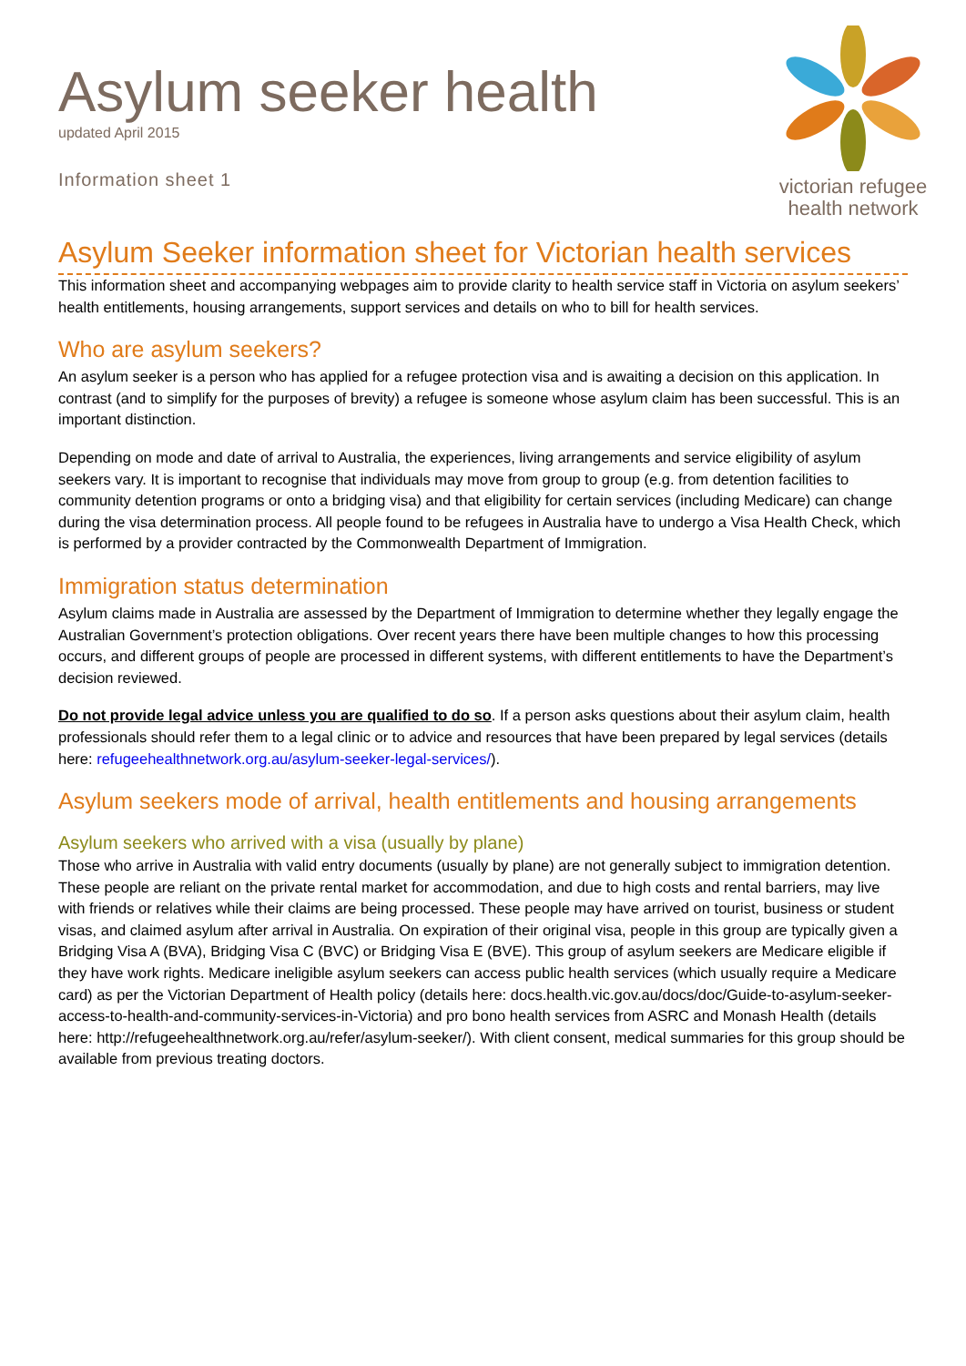Asylum seeker health
updated April 2015
Information sheet 1
victorian refugee
health network
Asylum Seeker information sheet for Victorian health services
This information sheet and accompanying webpages aim to provide clarity to health service staff in Victoria on asylum seekers’ health entitlements, housing arrangements, support services and details on who to bill for health services.
Who are asylum seekers?
An asylum seeker is a person who has applied for a refugee protection visa and is awaiting a decision on this application. In contrast (and to simplify for the purposes of brevity) a refugee is someone whose asylum claim has been successful. This is an important distinction.
Depending on mode and date of arrival to Australia, the experiences, living arrangements and service eligibility of asylum seekers vary. It is important to recognise that individuals may move from group to group (e.g. from detention facilities to community detention programs or onto a bridging visa) and that eligibility for certain services (including Medicare) can change during the visa determination process. All people found to be refugees in Australia have to undergo a Visa Health Check, which is performed by a provider contracted by the Commonwealth Department of Immigration.
Immigration status determination
Asylum claims made in Australia are assessed by the Department of Immigration to determine whether they legally engage the Australian Government’s protection obligations. Over recent years there have been multiple changes to how this processing occurs, and different groups of people are processed in different systems, with different entitlements to have the Department’s decision reviewed.
Do not provide legal advice unless you are qualified to do so. If a person asks questions about their asylum claim, health professionals should refer them to a legal clinic or to advice and resources that have been prepared by legal services (details here: refugeehealthnetwork.org.au/asylum-seeker-legal-services/).
Asylum seekers mode of arrival, health entitlements and housing arrangements
Asylum seekers who arrived with a visa (usually by plane)
Those who arrive in Australia with valid entry documents (usually by plane) are not generally subject to immigration detention. These people are reliant on the private rental market for accommodation, and due to high costs and rental barriers, may live with friends or relatives while their claims are being processed. These people may have arrived on tourist, business or student visas, and claimed asylum after arrival in Australia. On expiration of their original visa, people in this group are typically given a Bridging Visa A (BVA), Bridging Visa C (BVC) or Bridging Visa E (BVE). This group of asylum seekers are Medicare eligible if they have work rights. Medicare ineligible asylum seekers can access public health services (which usually require a Medicare card) as per the Victorian Department of Health policy (details here: docs.health.vic.gov.au/docs/doc/Guide-to-asylum-seeker-access-to-health-and-community-services-in-Victoria) and pro bono health services from ASRC and Monash Health (details here: http://refugeehealthnetwork.org.au/refer/asylum-seeker/). With client consent, medical summaries for this group should be available from previous treating doctors.